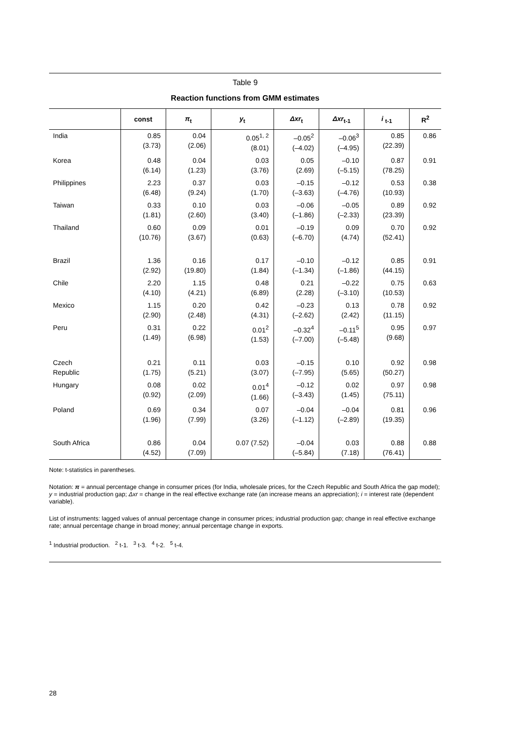Table 9
Reaction functions from GMM estimates
| | const | π<sub>t</sub> | y<sub>t</sub> | Δxr<sub>t</sub> | Δxr<sub>t-1</sub> | i <sub>t-1</sub> | R<sup>2</sup> |
| --- | --- | --- | --- | --- | --- | --- | --- |
| India | 0.85 (3.73) | 0.04 (2.06) | 0.05<sup>1, 2</sup> (8.01) | –0.05<sup>2</sup> (–4.02) | –0.06<sup>3</sup> (–4.95) | 0.85 (22.39) | 0.86 |
| Korea | 0.48 (6.14) | 0.04 (1.23) | 0.03 (3.76) | 0.05 (2.69) | –0.10 (–5.15) | 0.87 (78.25) | 0.91 |
| Philippines | 2.23 (6.48) | 0.37 (9.24) | 0.03 (1.70) | –0.15 (–3.63) | –0.12 (–4.76) | 0.53 (10.93) | 0.38 |
| Taiwan | 0.33 (1.81) | 0.10 (2.60) | 0.03 (3.40) | –0.06 (–1.86) | –0.05 (–2.33) | 0.89 (23.39) | 0.92 |
| Thailand | 0.60 (10.76) | 0.09 (3.67) | 0.01 (0.63) | –0.19 (–6.70) | 0.09 (4.74) | 0.70 (52.41) | 0.92 |
| Brazil | 1.36 (2.92) | 0.16 (19.80) | 0.17 (1.84) | –0.10 (–1.34) | –0.12 (–1.86) | 0.85 (44.15) | 0.91 |
| Chile | 2.20 (4.10) | 1.15 (4.21) | 0.48 (6.89) | 0.21 (2.28) | –0.22 (–3.10) | 0.75 (10.53) | 0.63 |
| Mexico | 1.15 (2.90) | 0.20 (2.48) | 0.42 (4.31) | –0.23 (–2.62) | 0.13 (2.42) | 0.78 (11.15) | 0.92 |
| Peru | 0.31 (1.49) | 0.22 (6.98) | 0.01<sup>2</sup> (1.53) | –0.32<sup>4</sup> (–7.00) | –0.11<sup>5</sup> (–5.48) | 0.95 (9.68) | 0.97 |
| Czech Republic | 0.21 (1.75) | 0.11 (5.21) | 0.03 (3.07) | –0.15 (–7.95) | 0.10 (5.65) | 0.92 (50.27) | 0.98 |
| Hungary | 0.08 (0.92) | 0.02 (2.09) | 0.01<sup>4</sup> (1.66) | –0.12 (–3.43) | 0.02 (1.45) | 0.97 (75.11) | 0.98 |
| Poland | 0.69 (1.96) | 0.34 (7.99) | 0.07 (3.26) | –0.04 (–1.12) | –0.04 (–2.89) | 0.81 (19.35) | 0.96 |
| South Africa | 0.86 (4.52) | 0.04 (7.09) | 0.07 (7.52) | –0.04 (–5.84) | 0.03 (7.18) | 0.88 (76.41) | 0.88 |
Note: t-statistics in parentheses.
Notation: π = annual percentage change in consumer prices (for India, wholesale prices, for the Czech Republic and South Africa the gap model); y = industrial production gap; Δxr = change in the real effective exchange rate (an increase means an appreciation); i = interest rate (dependent variable).
List of instruments: lagged values of annual percentage change in consumer prices; industrial production gap; change in real effective exchange rate; annual percentage change in broad money; annual percentage change in exports.
<sup>1</sup> Industrial production. <sup>2</sup> t-1. <sup>3</sup> t-3. <sup>4</sup> t-2. <sup>5</sup> t-4.
28